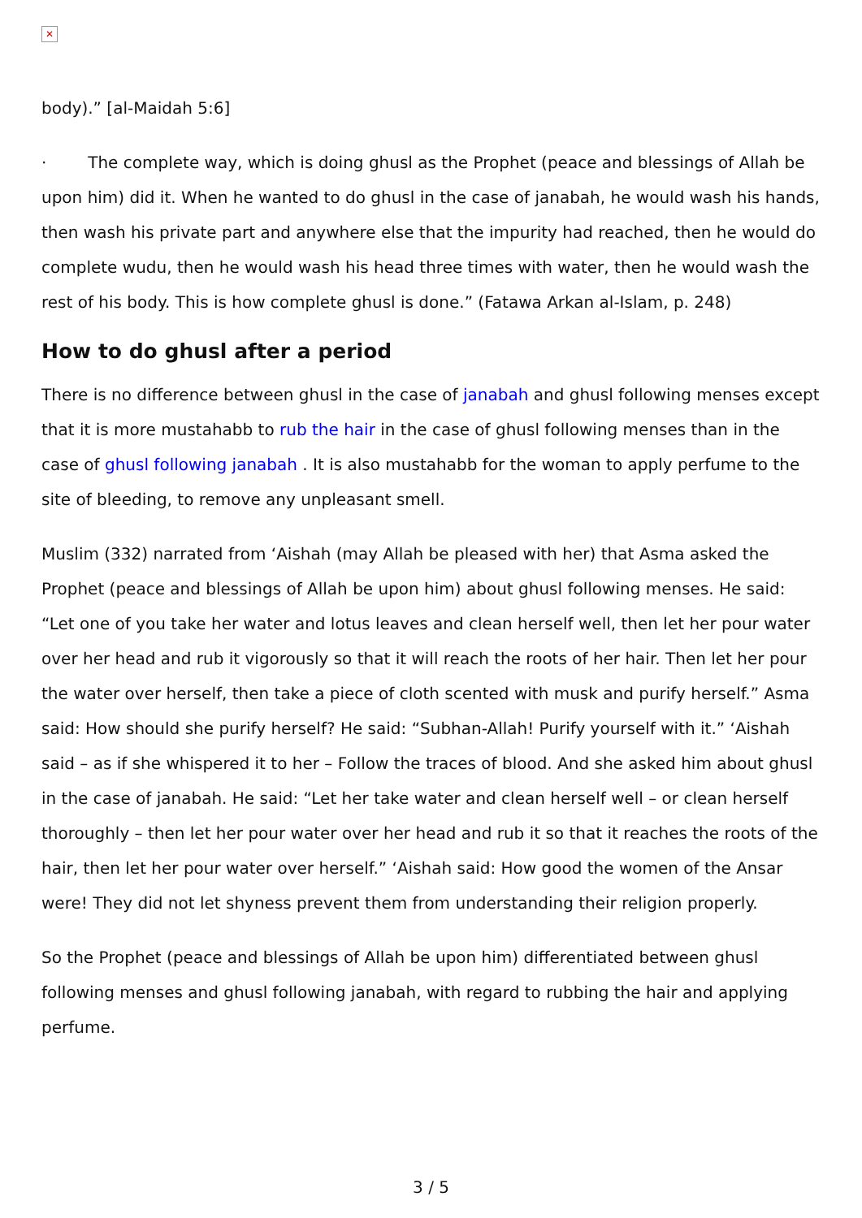✕
body).” [al-Maidah 5:6]
· The complete way, which is doing ghusl as the Prophet (peace and blessings of Allah be upon him) did it. When he wanted to do ghusl in the case of janabah, he would wash his hands, then wash his private part and anywhere else that the impurity had reached, then he would do complete wudu, then he would wash his head three times with water, then he would wash the rest of his body. This is how complete ghusl is done.” (Fatawa Arkan al-Islam, p. 248)
How to do ghusl after a period
There is no difference between ghusl in the case of janabah and ghusl following menses except that it is more mustahabb to rub the hair in the case of ghusl following menses than in the case of ghusl following janabah . It is also mustahabb for the woman to apply perfume to the site of bleeding, to remove any unpleasant smell.
Muslim (332) narrated from ‘Aishah (may Allah be pleased with her) that Asma asked the Prophet (peace and blessings of Allah be upon him) about ghusl following menses. He said: “Let one of you take her water and lotus leaves and clean herself well, then let her pour water over her head and rub it vigorously so that it will reach the roots of her hair. Then let her pour the water over herself, then take a piece of cloth scented with musk and purify herself.” Asma said: How should she purify herself? He said: “Subhan-Allah! Purify yourself with it.” ‘Aishah said – as if she whispered it to her – Follow the traces of blood. And she asked him about ghusl in the case of janabah. He said: “Let her take water and clean herself well – or clean herself thoroughly – then let her pour water over her head and rub it so that it reaches the roots of the hair, then let her pour water over herself.” ‘Aishah said: How good the women of the Ansar were! They did not let shyness prevent them from understanding their religion properly.
So the Prophet (peace and blessings of Allah be upon him) differentiated between ghusl following menses and ghusl following janabah, with regard to rubbing the hair and applying perfume.
3 / 5